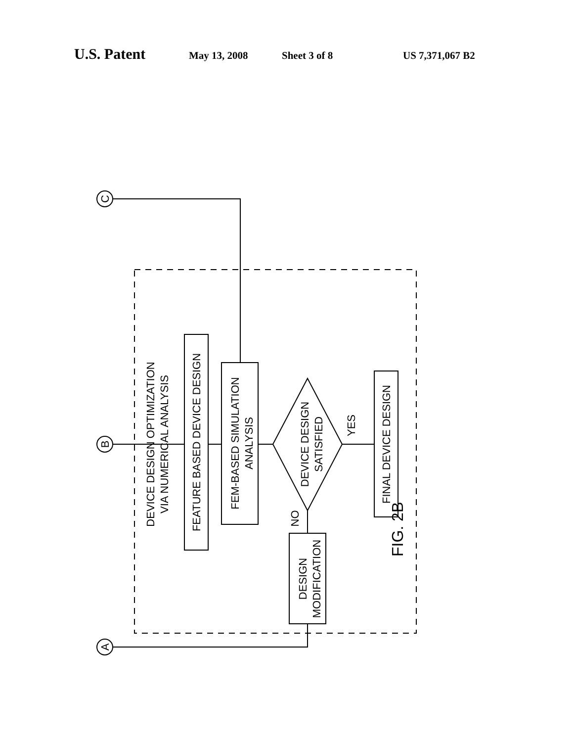U.S. Patent May 13, 2008 Sheet 3 of 8 US 7,371,067 B2
FIG. 2B
DEVICE DESIGN OPTIMIZATION
VIA NUMERICAL ANALYSIS
FEATURE BASED DEVICE DESIGN
FEM-BASED SIMULATION
ANALYSIS
DEVICE DESIGN
SATISFIED
DESIGN
MODIFICATION
FINAL DEVICE DESIGN
YES
NO
C
B
A